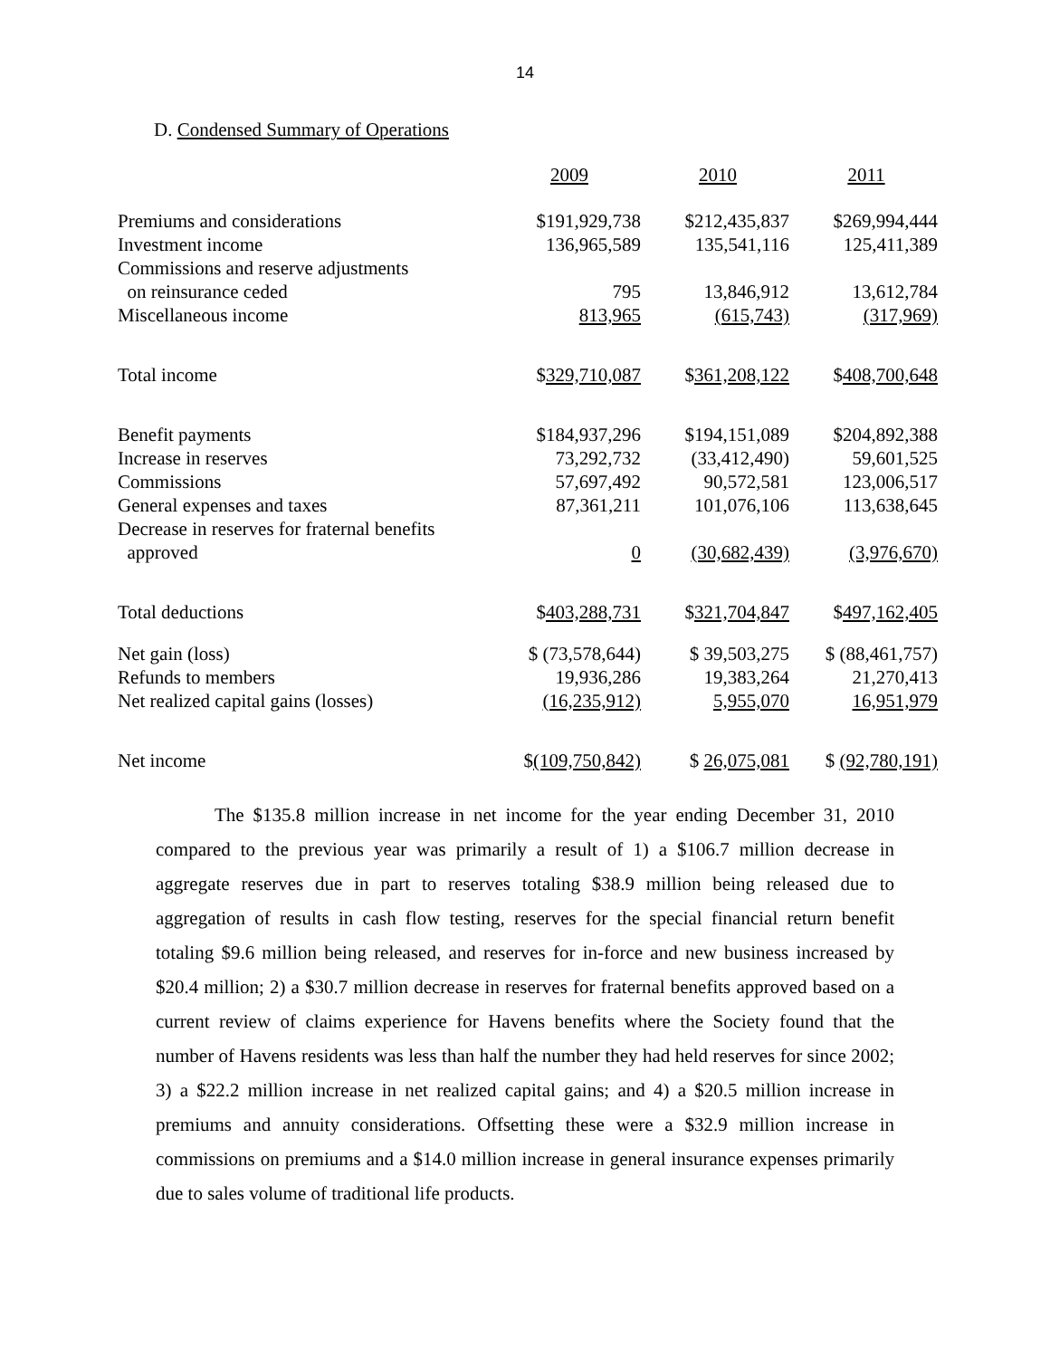14
D. Condensed Summary of Operations
| | 2009 | 2010 | 2011 |
| Premiums and considerations | $191,929,738 | $212,435,837 | $269,994,444 |
| Investment income | 136,965,589 | 135,541,116 | 125,411,389 |
| Commissions and reserve adjustments | | | |
| on reinsurance ceded | 795 | 13,846,912 | 13,612,784 |
| Miscellaneous income | 813,965 | (615,743) | (317,969) |
| Total income | $ 329,710,087 | $ 361,208,122 | $ 408,700,648 |
| Benefit payments | $184,937,296 | $194,151,089 | $204,892,388 |
| Increase in reserves | 73,292,732 | (33,412,490) | 59,601,525 |
| Commissions | 57,697,492 | 90,572,581 | 123,006,517 |
| General expenses and taxes | 87,361,211 | 101,076,106 | 113,638,645 |
| Decrease in reserves for fraternal benefits | | | |
| approved | 0 | (30,682,439) | (3,976,670) |
| Total deductions | $ 403,288,731 | $ 321,704,847 | $ 497,162,405 |
| Net gain (loss) | $ (73,578,644) | $ 39,503,275 | $ (88,461,757) |
| Refunds to members | 19,936,286 | 19,383,264 | 21,270,413 |
| Net realized capital gains (losses) | (16,235,912) | 5,955,070 | 16,951,979 |
| Net income | $ (109,750,842) | $ 26,075,081 | $ (92,780,191) |
The $135.8 million increase in net income for the year ending December 31, 2010 compared to the previous year was primarily a result of 1) a $106.7 million decrease in aggregate reserves due in part to reserves totaling $38.9 million being released due to aggregation of results in cash flow testing, reserves for the special financial return benefit totaling $9.6 million being released, and reserves for in-force and new business increased by $20.4 million; 2) a $30.7 million decrease in reserves for fraternal benefits approved based on a current review of claims experience for Havens benefits where the Society found that the number of Havens residents was less than half the number they had held reserves for since 2002; 3) a $22.2 million increase in net realized capital gains; and 4) a $20.5 million increase in premiums and annuity considerations. Offsetting these were a $32.9 million increase in commissions on premiums and a $14.0 million increase in general insurance expenses primarily due to sales volume of traditional life products.